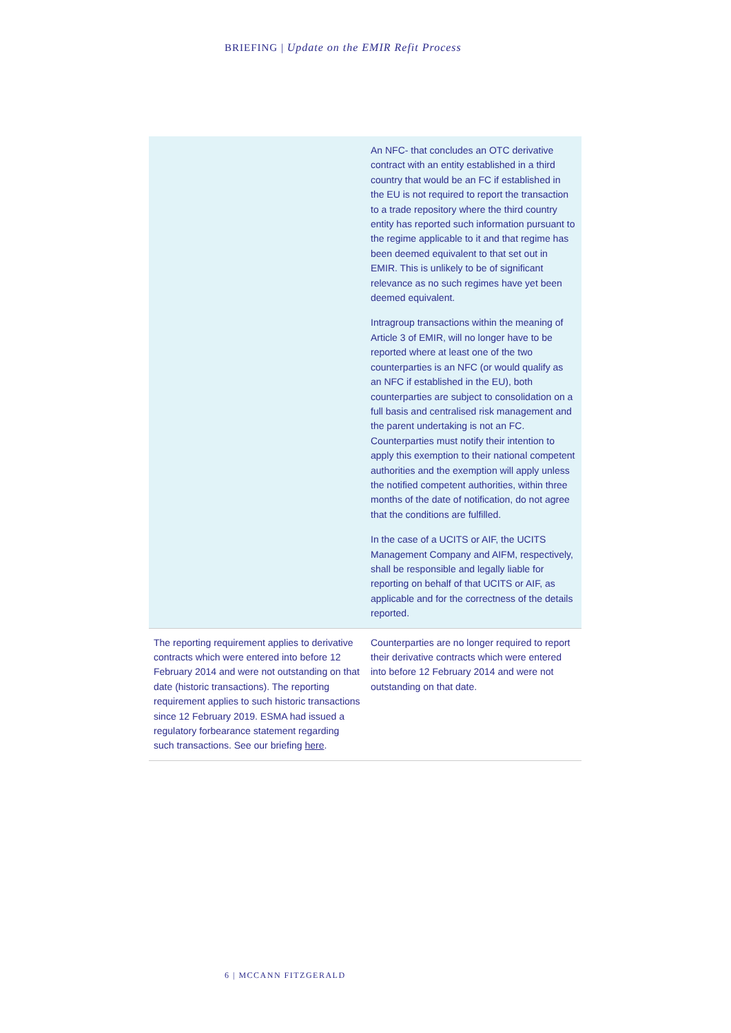BRIEFING | Update on the EMIR Refit Process
| | An NFC- that concludes an OTC derivative contract with an entity established in a third country that would be an FC if established in the EU is not required to report the transaction to a trade repository where the third country entity has reported such information pursuant to the regime applicable to it and that regime has been deemed equivalent to that set out in EMIR. This is unlikely to be of significant relevance as no such regimes have yet been deemed equivalent. Intragroup transactions within the meaning of Article 3 of EMIR, will no longer have to be reported where at least one of the two counterparties is an NFC (or would qualify as an NFC if established in the EU), both counterparties are subject to consolidation on a full basis and centralised risk management and the parent undertaking is not an FC. Counterparties must notify their intention to apply this exemption to their national competent authorities and the exemption will apply unless the notified competent authorities, within three months of the date of notification, do not agree that the conditions are fulfilled. In the case of a UCITS or AIF, the UCITS Management Company and AIFM, respectively, shall be responsible and legally liable for reporting on behalf of that UCITS or AIF, as applicable and for the correctness of the details reported. |
| The reporting requirement applies to derivative contracts which were entered into before 12 February 2014 and were not outstanding on that date (historic transactions). The reporting requirement applies to such historic transactions since 12 February 2019. ESMA had issued a regulatory forbearance statement regarding such transactions. See our briefing here . | Counterparties are no longer required to report their derivative contracts which were entered into before 12 February 2014 and were not outstanding on that date. |
6 | MCCANN FITZGERALD